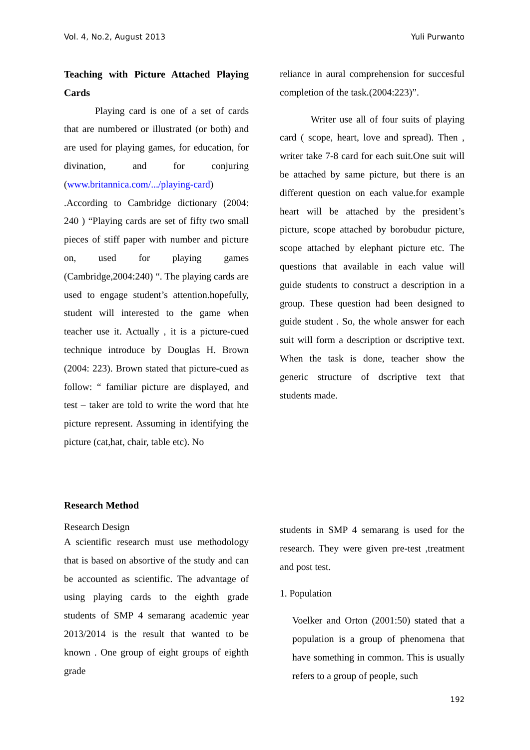Vol. 4, No.2, August 2013 Yuli Purwanto
Teaching with Picture Attached Playing Cards
Playing card is one of a set of cards that are numbered or illustrated (or both) and are used for playing games, for education, for divination, and for conjuring (www.britannica.com/.../playing-card) .According to Cambridge dictionary (2004: 240 ) “Playing cards are set of fifty two small pieces of stiff paper with number and picture on, used for playing games (Cambridge,2004:240) “. The playing cards are used to engage student’s attention.hopefully, student will interested to the game when teacher use it. Actually , it is a picture-cued technique introduce by Douglas H. Brown (2004: 223). Brown stated that picture-cued as follow: “ familiar picture are displayed, and test – taker are told to write the word that hte picture represent. Assuming in identifying the picture (cat,hat, chair, table etc). No
reliance in aural comprehension for succesful completion of the task.(2004:223)”.
Writer use all of four suits of playing card ( scope, heart, love and spread). Then , writer take 7-8 card for each suit.One suit will be attached by same picture, but there is an different question on each value.for example heart will be attached by the president’s picture, scope attached by borobudur picture, scope attached by elephant picture etc. The questions that available in each value will guide students to construct a description in a group. These question had been designed to guide student . So, the whole answer for each suit will form a description or dscriptive text. When the task is done, teacher show the generic structure of dscriptive text that students made.
Research Method
Research Design
A scientific research must use methodology that is based on absortive of the study and can be accounted as scientific. The advantage of using playing cards to the eighth grade students of SMP 4 semarang academic year 2013/2014 is the result that wanted to be known . One group of eight groups of eighth grade
students in SMP 4 semarang is used for the research. They were given pre-test ,treatment and post test.
1. Population
Voelker and Orton (2001:50) stated that a population is a group of phenomena that have something in common. This is usually refers to a group of people, such
192